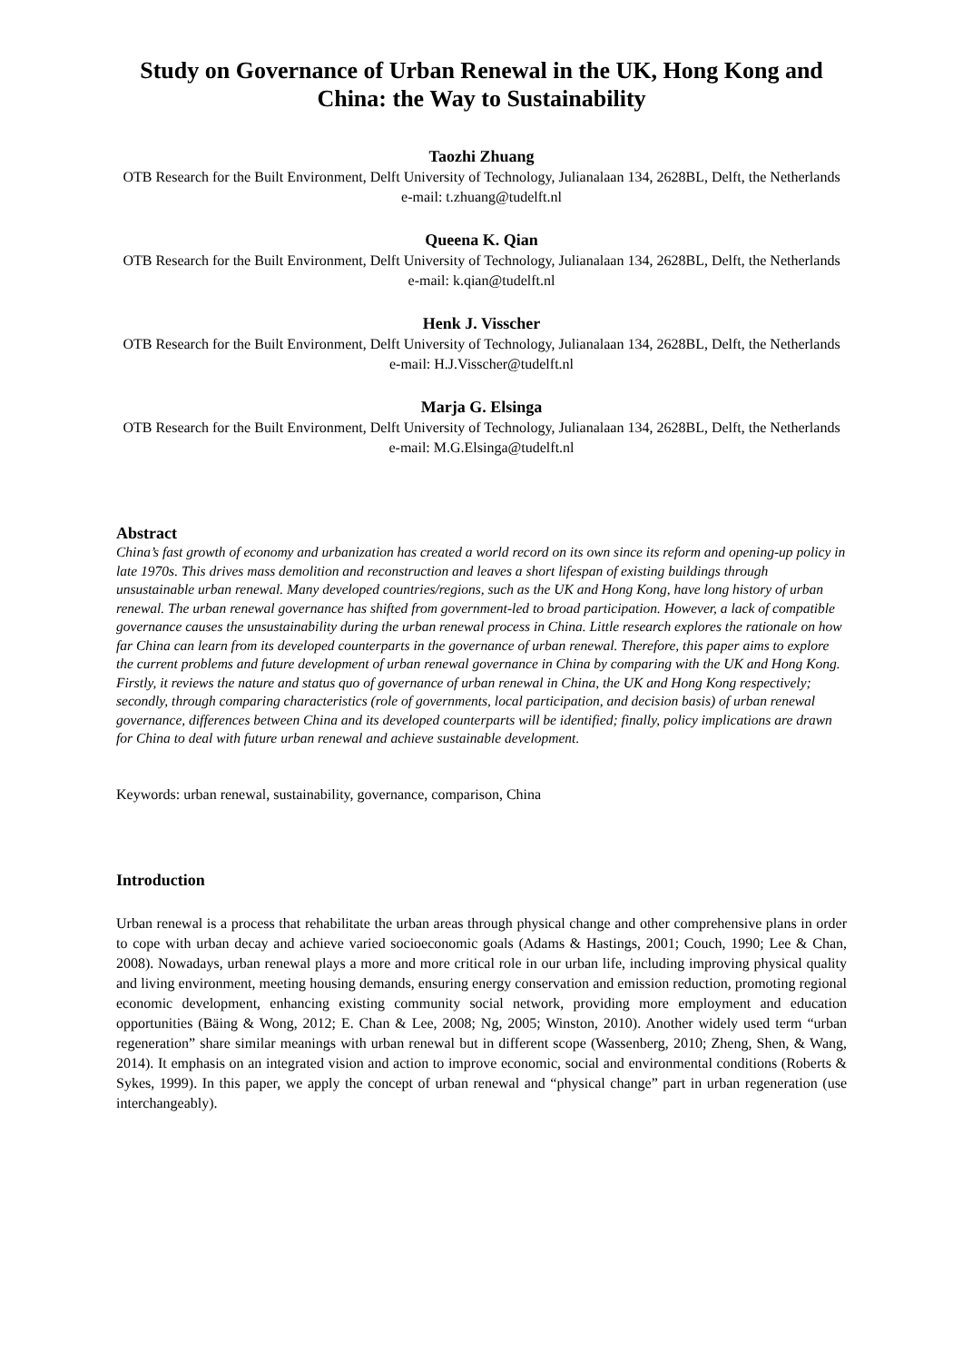Study on Governance of Urban Renewal in the UK, Hong Kong and China: the Way to Sustainability
Taozhi Zhuang
OTB Research for the Built Environment, Delft University of Technology, Julianalaan 134, 2628BL, Delft, the Netherlands
e-mail: t.zhuang@tudelft.nl
Queena K. Qian
OTB Research for the Built Environment, Delft University of Technology, Julianalaan 134, 2628BL, Delft, the Netherlands
e-mail: k.qian@tudelft.nl
Henk J. Visscher
OTB Research for the Built Environment, Delft University of Technology, Julianalaan 134, 2628BL, Delft, the Netherlands
e-mail: H.J.Visscher@tudelft.nl
Marja G. Elsinga
OTB Research for the Built Environment, Delft University of Technology, Julianalaan 134, 2628BL, Delft, the Netherlands
e-mail: M.G.Elsinga@tudelft.nl
Abstract
China’s fast growth of economy and urbanization has created a world record on its own since its reform and opening-up policy in late 1970s. This drives mass demolition and reconstruction and leaves a short lifespan of existing buildings through unsustainable urban renewal. Many developed countries/regions, such as the UK and Hong Kong, have long history of urban renewal. The urban renewal governance has shifted from government-led to broad participation. However, a lack of compatible governance causes the unsustainability during the urban renewal process in China. Little research explores the rationale on how far China can learn from its developed counterparts in the governance of urban renewal. Therefore, this paper aims to explore the current problems and future development of urban renewal governance in China by comparing with the UK and Hong Kong. Firstly, it reviews the nature and status quo of governance of urban renewal in China, the UK and Hong Kong respectively; secondly, through comparing characteristics (role of governments, local participation, and decision basis) of urban renewal governance, differences between China and its developed counterparts will be identified; finally, policy implications are drawn for China to deal with future urban renewal and achieve sustainable development.
Keywords: urban renewal, sustainability, governance, comparison, China
Introduction
Urban renewal is a process that rehabilitate the urban areas through physical change and other comprehensive plans in order to cope with urban decay and achieve varied socioeconomic goals (Adams & Hastings, 2001; Couch, 1990; Lee & Chan, 2008). Nowadays, urban renewal plays a more and more critical role in our urban life, including improving physical quality and living environment, meeting housing demands, ensuring energy conservation and emission reduction, promoting regional economic development, enhancing existing community social network, providing more employment and education opportunities (Bäing & Wong, 2012; E. Chan & Lee, 2008; Ng, 2005; Winston, 2010). Another widely used term “urban regeneration” share similar meanings with urban renewal but in different scope (Wassenberg, 2010; Zheng, Shen, & Wang, 2014). It emphasis on an integrated vision and action to improve economic, social and environmental conditions (Roberts & Sykes, 1999). In this paper, we apply the concept of urban renewal and “physical change” part in urban regeneration (use interchangeably).